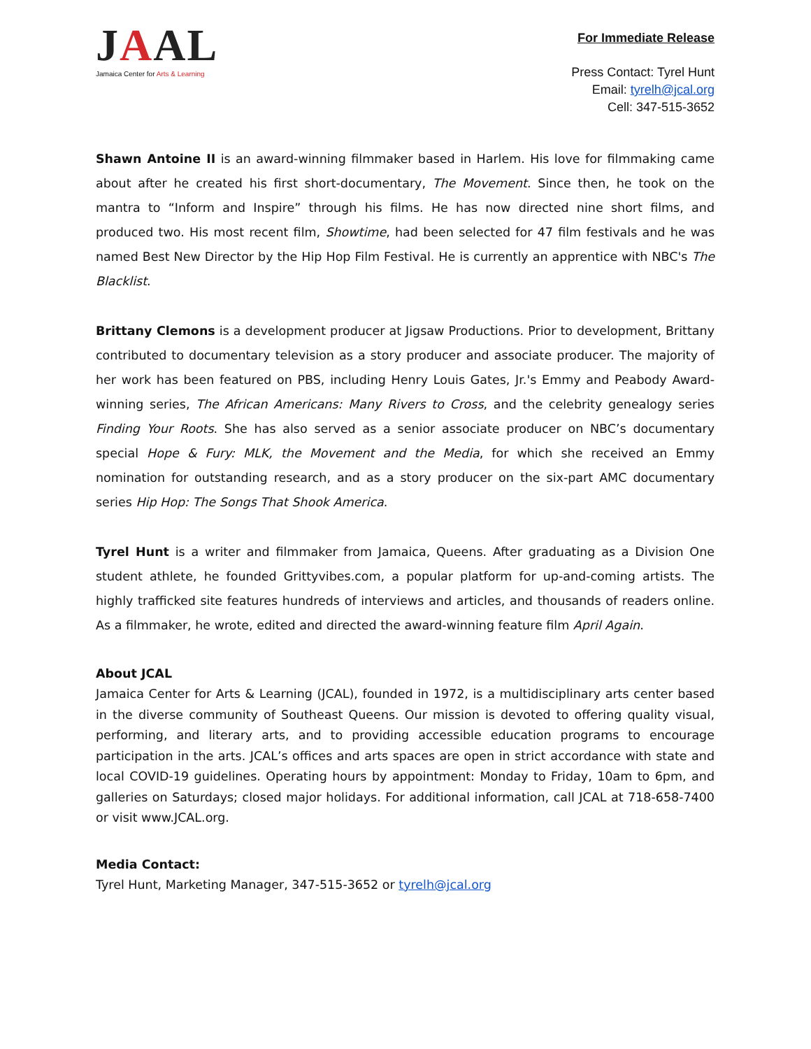JAAL
Jamaica Center for Arts & Learning
For Immediate Release
Press Contact: Tyrel Hunt
Email: tyrelh@jcal.org
Cell: 347-515-3652
Shawn Antoine II is an award-winning filmmaker based in Harlem. His love for filmmaking came about after he created his first short-documentary, The Movement. Since then, he took on the mantra to “Inform and Inspire” through his films. He has now directed nine short films, and produced two. His most recent film, Showtime, had been selected for 47 film festivals and he was named Best New Director by the Hip Hop Film Festival. He is currently an apprentice with NBC's The Blacklist.
Brittany Clemons is a development producer at Jigsaw Productions. Prior to development, Brittany contributed to documentary television as a story producer and associate producer. The majority of her work has been featured on PBS, including Henry Louis Gates, Jr.'s Emmy and Peabody Award-winning series, The African Americans: Many Rivers to Cross, and the celebrity genealogy series Finding Your Roots. She has also served as a senior associate producer on NBC’s documentary special Hope & Fury: MLK, the Movement and the Media, for which she received an Emmy nomination for outstanding research, and as a story producer on the six-part AMC documentary series Hip Hop: The Songs That Shook America.
Tyrel Hunt is a writer and filmmaker from Jamaica, Queens. After graduating as a Division One student athlete, he founded Grittyvibes.com, a popular platform for up-and-coming artists. The highly trafficked site features hundreds of interviews and articles, and thousands of readers online. As a filmmaker, he wrote, edited and directed the award-winning feature film April Again.
About JCAL
Jamaica Center for Arts & Learning (JCAL), founded in 1972, is a multidisciplinary arts center based in the diverse community of Southeast Queens. Our mission is devoted to offering quality visual, performing, and literary arts, and to providing accessible education programs to encourage participation in the arts. JCAL’s offices and arts spaces are open in strict accordance with state and local COVID-19 guidelines. Operating hours by appointment: Monday to Friday, 10am to 6pm, and galleries on Saturdays; closed major holidays. For additional information, call JCAL at 718-658-7400 or visit www.JCAL.org.
Media Contact:
Tyrel Hunt, Marketing Manager, 347-515-3652 or tyrelh@jcal.org